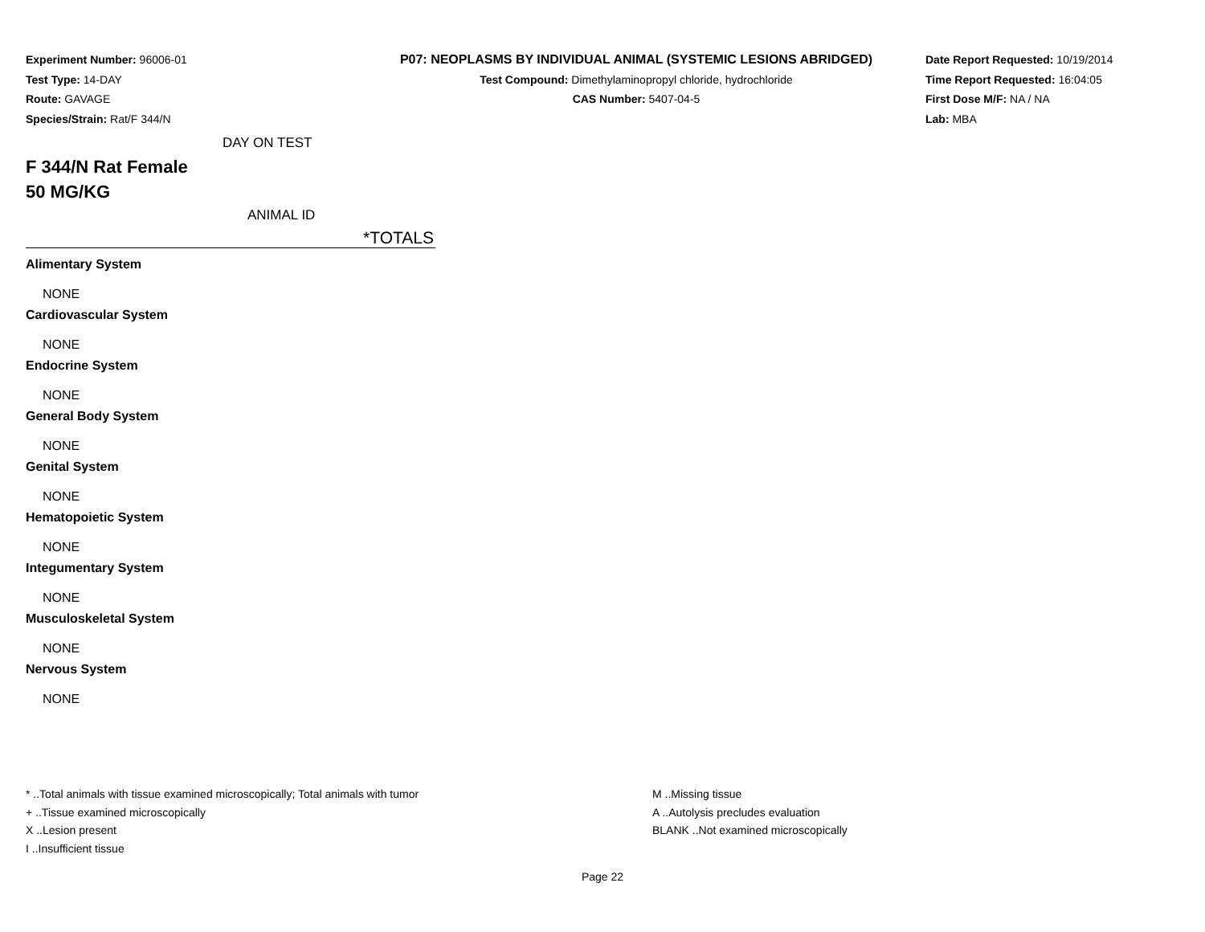Experiment Number: 96006-01
Test Type: 14-DAY
Route: GAVAGE
Species/Strain: Rat/F 344/N
P07: NEOPLASMS BY INDIVIDUAL ANIMAL (SYSTEMIC LESIONS ABRIDGED)
Test Compound: Dimethylaminopropyl chloride, hydrochloride
CAS Number: 5407-04-5
Date Report Requested: 10/19/2014
Time Report Requested: 16:04:05
First Dose M/F: NA / NA
Lab: MBA
DAY ON TEST
F 344/N Rat Female
50 MG/KG
ANIMAL ID
*TOTALS
Alimentary System
NONE
Cardiovascular System
NONE
Endocrine System
NONE
General Body System
NONE
Genital System
NONE
Hematopoietic System
NONE
Integumentary System
NONE
Musculoskeletal System
NONE
Nervous System
NONE
* ..Total animals with tissue examined microscopically; Total animals with tumor
+ ..Tissue examined microscopically
X ..Lesion present
I ..Insufficient tissue
M ..Missing tissue
A ..Autolysis precludes evaluation
BLANK ..Not examined microscopically
Page 22